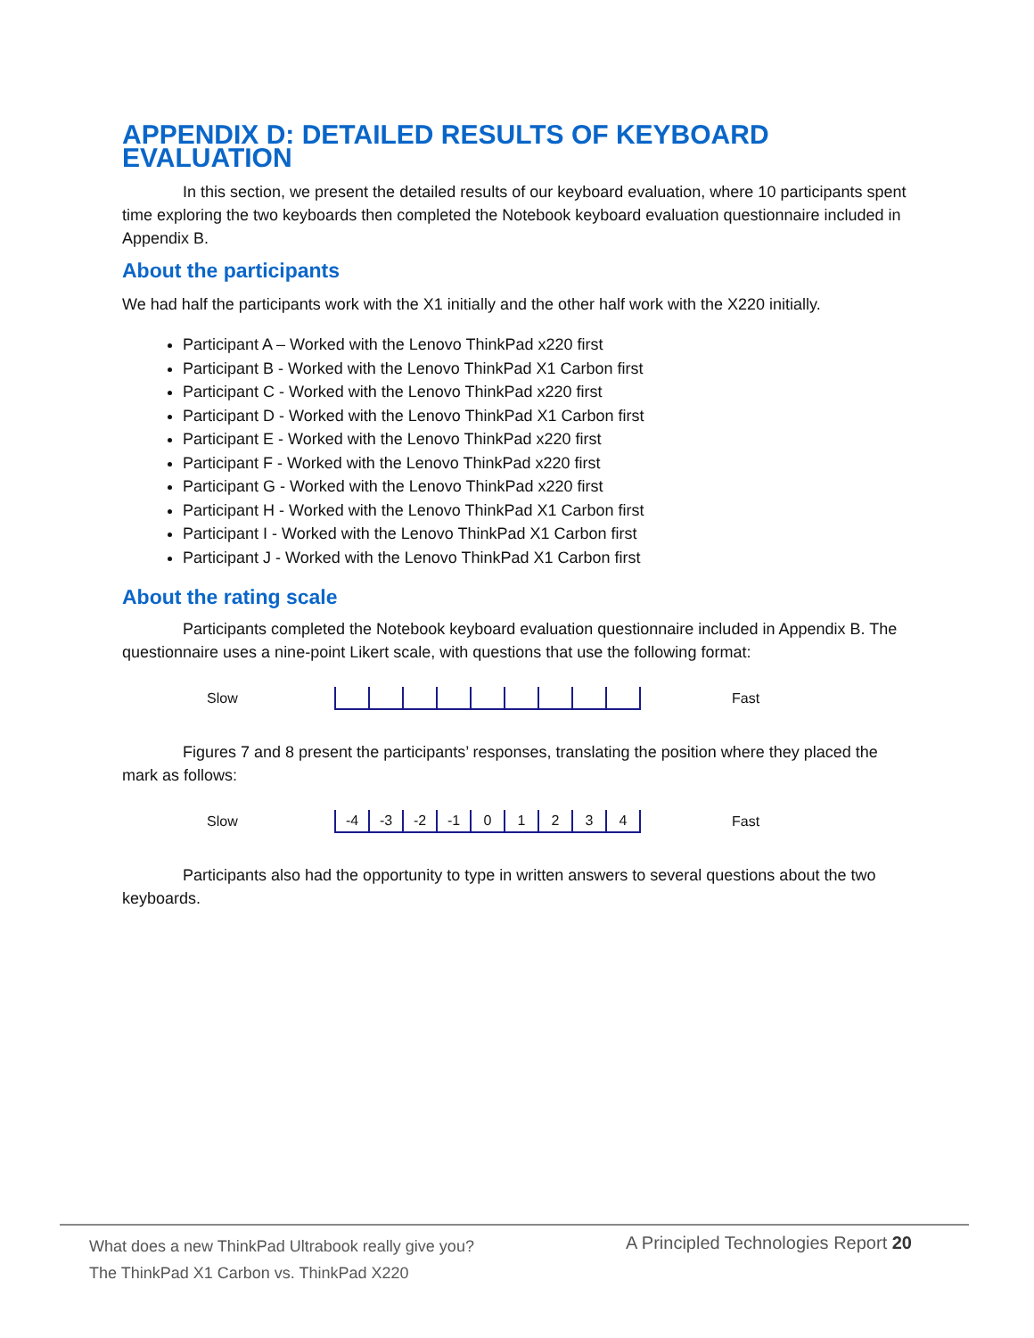APPENDIX D: DETAILED RESULTS OF KEYBOARD EVALUATION
In this section, we present the detailed results of our keyboard evaluation, where 10 participants spent time exploring the two keyboards then completed the Notebook keyboard evaluation questionnaire included in Appendix B.
About the participants
We had half the participants work with the X1 initially and the other half work with the X220 initially.
Participant A – Worked with the Lenovo ThinkPad x220 first
Participant B - Worked with the Lenovo ThinkPad X1 Carbon first
Participant C - Worked with the Lenovo ThinkPad x220 first
Participant D - Worked with the Lenovo ThinkPad X1 Carbon first
Participant E - Worked with the Lenovo ThinkPad x220 first
Participant F - Worked with the Lenovo ThinkPad x220 first
Participant G - Worked with the Lenovo ThinkPad x220 first
Participant H - Worked with the Lenovo ThinkPad X1 Carbon first
Participant I - Worked with the Lenovo ThinkPad X1 Carbon first
Participant J - Worked with the Lenovo ThinkPad X1 Carbon first
About the rating scale
Participants completed the Notebook keyboard evaluation questionnaire included in Appendix B. The questionnaire uses a nine-point Likert scale, with questions that use the following format:
Slow Fast
Figures 7 and 8 present the participants’ responses, translating the position where they placed the mark as follows:
Slow
-4 -3 -2 -1 01234
Fast
Participants also had the opportunity to type in written answers to several questions about the two keyboards.
What does a new ThinkPad Ultrabook really give you?
The ThinkPad X1 Carbon vs. ThinkPad X220
A Principled Technologies Report 20